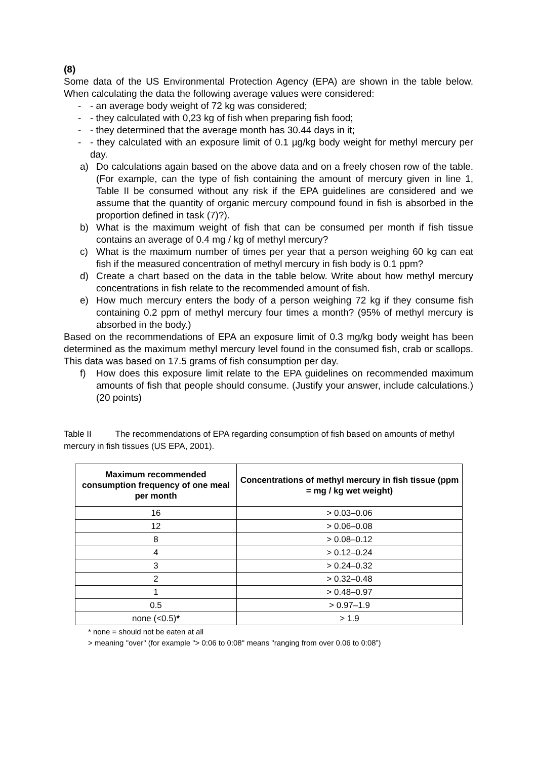(8)
Some data of the US Environmental Protection Agency (EPA) are shown in the table below. When calculating the data the following average values were considered:
- - an average body weight of 72 kg was considered;
- - they calculated with 0,23 kg of fish when preparing fish food;
- - they determined that the average month has 30.44 days in it;
- - they calculated with an exposure limit of 0.1 µg/kg body weight for methyl mercury per day.
a) Do calculations again based on the above data and on a freely chosen row of the table. (For example, can the type of fish containing the amount of mercury given in line 1, Table II be consumed without any risk if the EPA guidelines are considered and we assume that the quantity of organic mercury compound found in fish is absorbed in the proportion defined in task (7)?).
b) What is the maximum weight of fish that can be consumed per month if fish tissue contains an average of 0.4 mg / kg of methyl mercury?
c) What is the maximum number of times per year that a person weighing 60 kg can eat fish if the measured concentration of methyl mercury in fish body is 0.1 ppm?
d) Create a chart based on the data in the table below. Write about how methyl mercury concentrations in fish relate to the recommended amount of fish.
e) How much mercury enters the body of a person weighing 72 kg if they consume fish containing 0.2 ppm of methyl mercury four times a month? (95% of methyl mercury is absorbed in the body.)
Based on the recommendations of EPA an exposure limit of 0.3 mg/kg body weight has been determined as the maximum methyl mercury level found in the consumed fish, crab or scallops. This data was based on 17.5 grams of fish consumption per day.
f) How does this exposure limit relate to the EPA guidelines on recommended maximum amounts of fish that people should consume. (Justify your answer, include calculations.) (20 points)
Table II The recommendations of EPA regarding consumption of fish based on amounts of methyl mercury in fish tissues (US EPA, 2001).
| Maximum recommended consumption frequency of one meal per month | Concentrations of methyl mercury in fish tissue (ppm = mg / kg wet weight) |
| --- | --- |
| 16 | > 0.03–0.06 |
| 12 | > 0.06–0.08 |
| 8 | > 0.08–0.12 |
| 4 | > 0.12–0.24 |
| 3 | > 0.24–0.32 |
| 2 | > 0.32–0.48 |
| 1 | > 0.48–0.97 |
| 0.5 | > 0.97–1.9 |
| none (<0.5) * | > 1.9 |
* none = should not be eaten at all
> meaning "over" (for example "> 0:06 to 0:08" means "ranging from over 0.06 to 0:08”)